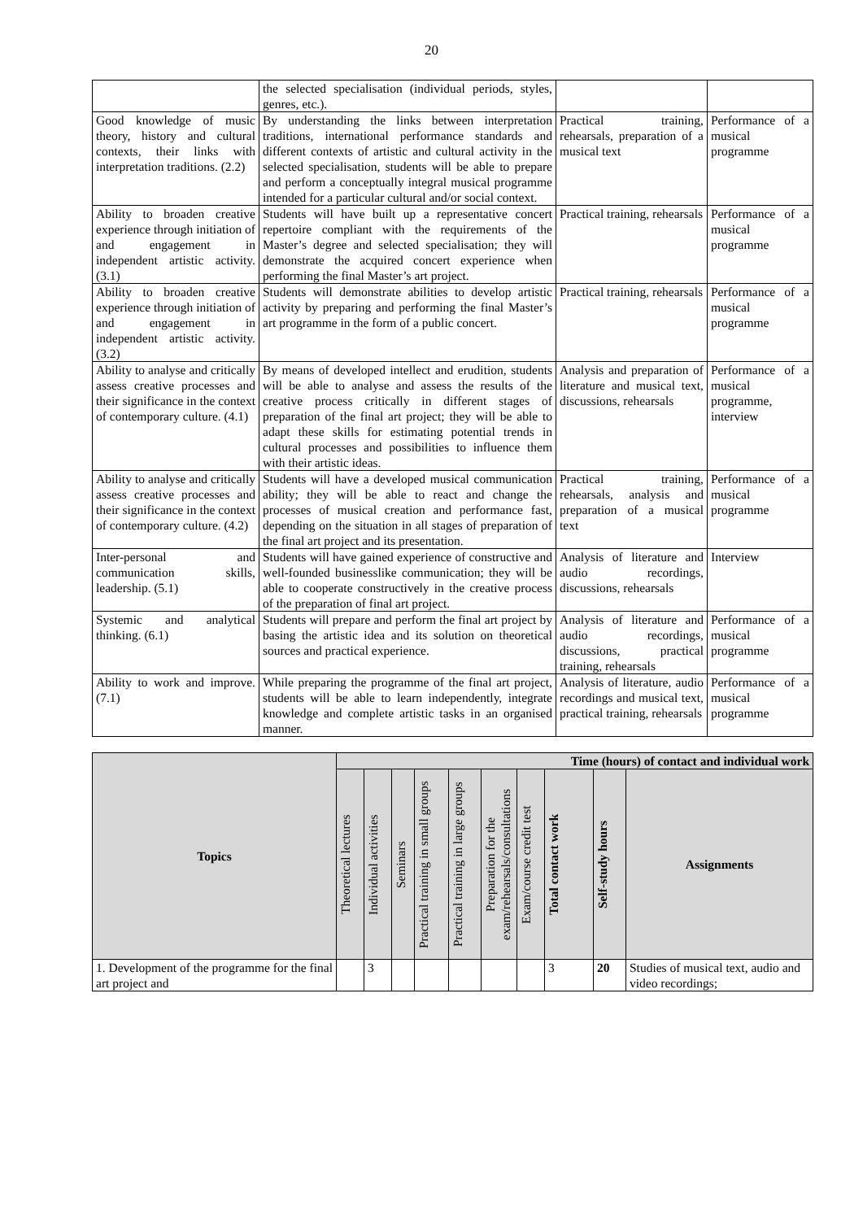20
| | the selected specialisation (individual periods, styles, genres, etc.). | | |
| Good knowledge of music theory, history and cultural contexts, their links with interpretation traditions. (2.2) | By understanding the links between interpretation traditions, international performance standards and different contexts of artistic and cultural activity in the selected specialisation, students will be able to prepare and perform a conceptually integral musical programme intended for a particular cultural and/or social context. | Practical training, rehearsals, preparation of a musical text | Performance of a musical programme |
| Ability to broaden creative experience through initiation of and engagement in independent artistic activity. (3.1) | Students will have built up a representative concert repertoire compliant with the requirements of the Master’s degree and selected specialisation; they will demonstrate the acquired concert experience when performing the final Master’s art project. | Practical training, rehearsals | Performance of a musical programme |
| Ability to broaden creative experience through initiation of and engagement in independent artistic activity. (3.2) | Students will demonstrate abilities to develop artistic activity by preparing and performing the final Master’s art programme in the form of a public concert. | Practical training, rehearsals | Performance of a musical programme |
| Ability to analyse and critically assess creative processes and their significance in the context of contemporary culture. (4.1) | By means of developed intellect and erudition, students will be able to analyse and assess the results of the creative process critically in different stages of preparation of the final art project; they will be able to adapt these skills for estimating potential trends in cultural processes and possibilities to influence them with their artistic ideas. | Analysis and preparation of literature and musical text, discussions, rehearsals | Performance of a musical programme, interview |
| Ability to analyse and critically assess creative processes and their significance in the context of contemporary culture. (4.2) | Students will have a developed musical communication ability; they will be able to react and change the processes of musical creation and performance fast, depending on the situation in all stages of preparation of the final art project and its presentation. | Practical training, rehearsals, analysis and preparation of a musical text | Performance of a musical programme |
| Inter-personal and communication skills, leadership. (5.1) | Students will have gained experience of constructive and well-founded businesslike communication; they will be able to cooperate constructively in the creative process of the preparation of final art project. | Analysis of literature and audio recordings, discussions, rehearsals | Interview |
| Systemic and analytical thinking. (6.1) | Students will prepare and perform the final art project by basing the artistic idea and its solution on theoretical sources and practical experience. | Analysis of literature and audio recordings, discussions, practical training, rehearsals | Performance of a musical programme |
| Ability to work and improve. (7.1) | While preparing the programme of the final art project, students will be able to learn independently, integrate knowledge and complete artistic tasks in an organised manner. | Analysis of literature, audio recordings and musical text, practical training, rehearsals | Performance of a musical programme |
| Topics | Time (hours) of contact and individual work | | | | | | | | | |
| --- | --- | --- | --- | --- | --- | --- | --- | --- | --- | --- |
| | Theoretical lectures | Individual activities | Seminars | Practical training in small groups | Practical training in large groups | Preparation for the exam/rehearsals/consultations | Exam/course credit test | Total contact work | Self-study hours | Assignments |
| 1. Development of the programme for the final art project and | | 3 | | | | | | 3 | 20 | Studies of musical text, audio and video recordings; |